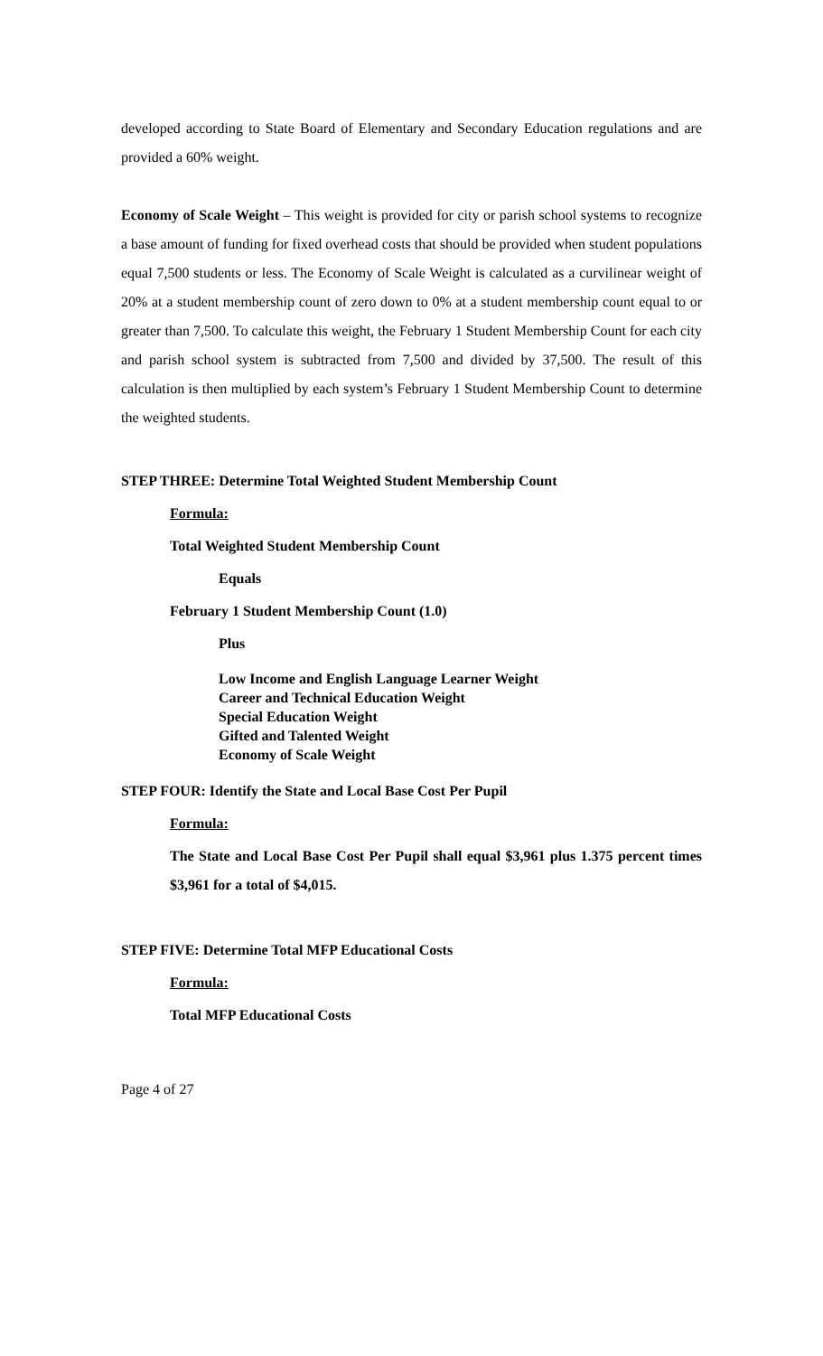developed according to State Board of Elementary and Secondary Education regulations and are provided a 60% weight.
Economy of Scale Weight – This weight is provided for city or parish school systems to recognize a base amount of funding for fixed overhead costs that should be provided when student populations equal 7,500 students or less. The Economy of Scale Weight is calculated as a curvilinear weight of 20% at a student membership count of zero down to 0% at a student membership count equal to or greater than 7,500. To calculate this weight, the February 1 Student Membership Count for each city and parish school system is subtracted from 7,500 and divided by 37,500. The result of this calculation is then multiplied by each system’s February 1 Student Membership Count to determine the weighted students.
STEP THREE: Determine Total Weighted Student Membership Count
Formula:
Total Weighted Student Membership Count
Equals
February 1 Student Membership Count (1.0)
Plus
Low Income and English Language Learner Weight
Career and Technical Education Weight
Special Education Weight
Gifted and Talented Weight
Economy of Scale Weight
STEP FOUR: Identify the State and Local Base Cost Per Pupil
Formula:
The State and Local Base Cost Per Pupil shall equal $3,961 plus 1.375 percent times $3,961 for a total of $4,015.
STEP FIVE: Determine Total MFP Educational Costs
Formula:
Total MFP Educational Costs
Page 4 of 27